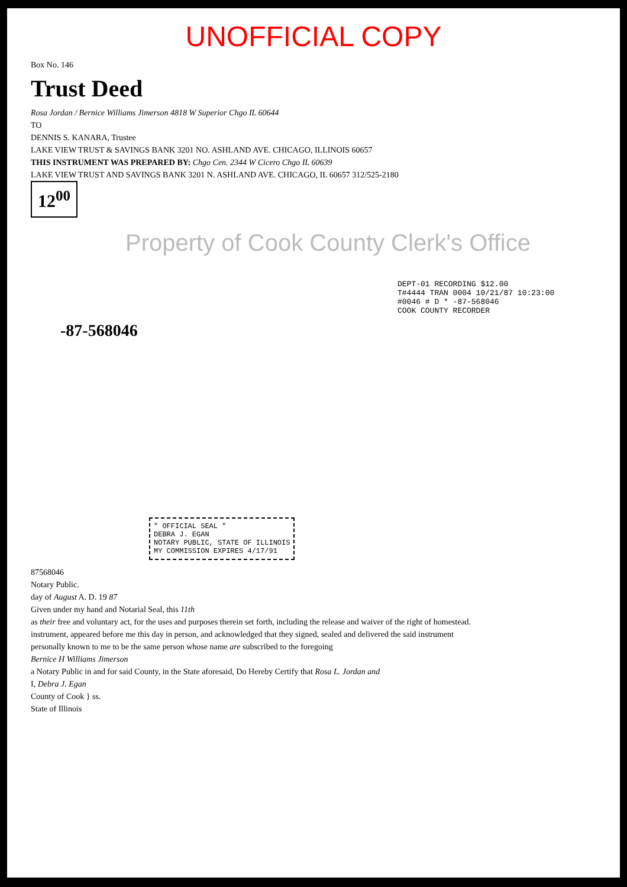UNOFFICIAL COPY
Box No. 146
Trust Deed
Rosa Jordan / Bernice Williams Jimerson 4818 W Superior Chgo IL 60644
TO
DENNIS S. KANARA, Trustee
LAKE VIEW TRUST & SAVINGS BANK 3201 NO. ASHLAND AVE. CHICAGO, ILLINOIS 60657
THIS INSTRUMENT WAS PREPARED BY: Chgo Cen. 2344 W Cicero Chgo IL 60639
LAKE VIEW TRUST AND SAVINGS BANK 3201 N. ASHLAND AVE. CHICAGO, IL 60657 312/525-2180
12<sup>00</sup>
Property of Cook County Clerk's Office
DEPT-01 RECORDING $12.00
T#4444 TRAN 0004 10/21/87 10:23:00
#0046 # D * -87-568046
COOK COUNTY RECORDER
-87-568046
" OFFICIAL SEAL "
DEBRA J. EGAN
NOTARY PUBLIC, STATE OF ILLINOIS
MY COMMISSION EXPIRES 4/17/91
87568046
Notary Public.
day of August A. D. 19 87
Given under my hand and Notarial Seal, this 11th
as their free and voluntary act, for the uses and purposes therein set forth, including the release and waiver of the right of homestead.
instrument, appeared before me this day in person, and acknowledged that they signed, sealed and delivered the said instrument
personally known to me to be the same person whose name are subscribed to the foregoing
Bernice H Williams Jimerson
a Notary Public in and for said County, in the State aforesaid, Do Hereby Certify that Rosa L. Jordan and
I, Debra J. Egan
County of Cook } ss.
State of Illinois